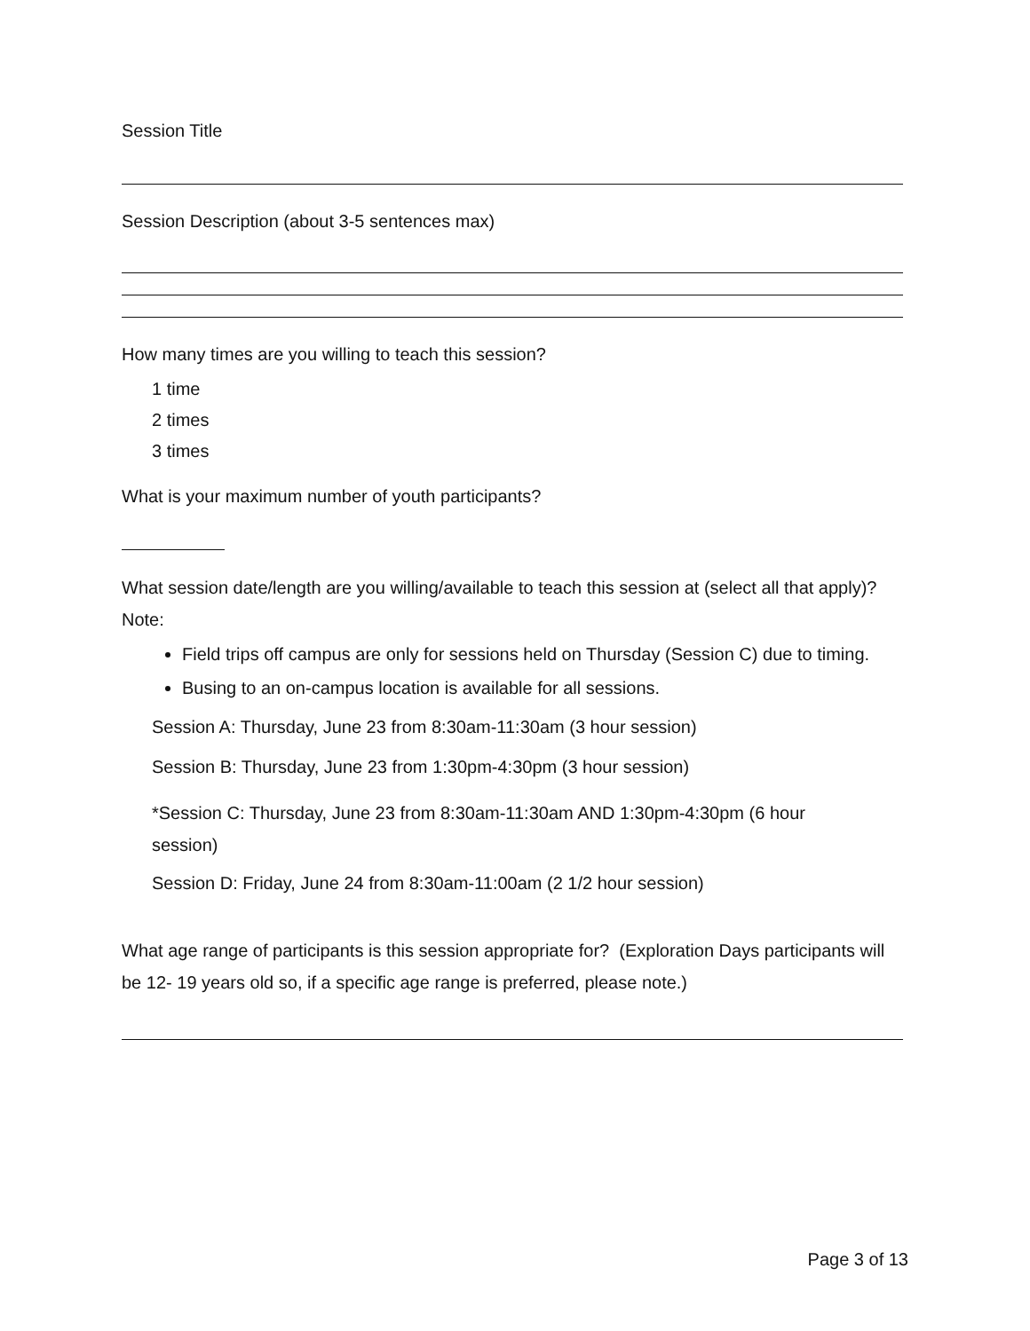Session Title
Session Description (about 3-5 sentences max)
How many times are you willing to teach this session?
1 time
2 times
3 times
What is your maximum number of youth participants?
What session date/length are you willing/available to teach this session at (select all that apply)?
Note:
Field trips off campus are only for sessions held on Thursday (Session C) due to timing.
Busing to an on-campus location is available for all sessions.
Session A: Thursday, June 23 from 8:30am-11:30am (3 hour session)
Session B: Thursday, June 23 from 1:30pm-4:30pm (3 hour session)
*Session C: Thursday, June 23 from 8:30am-11:30am AND 1:30pm-4:30pm (6 hour
session)
Session D: Friday, June 24 from 8:30am-11:00am (2 1/2 hour session)
What age range of participants is this session appropriate for? (Exploration Days participants will be 12- 19 years old so, if a specific age range is preferred, please note.)
Page 3 of 13